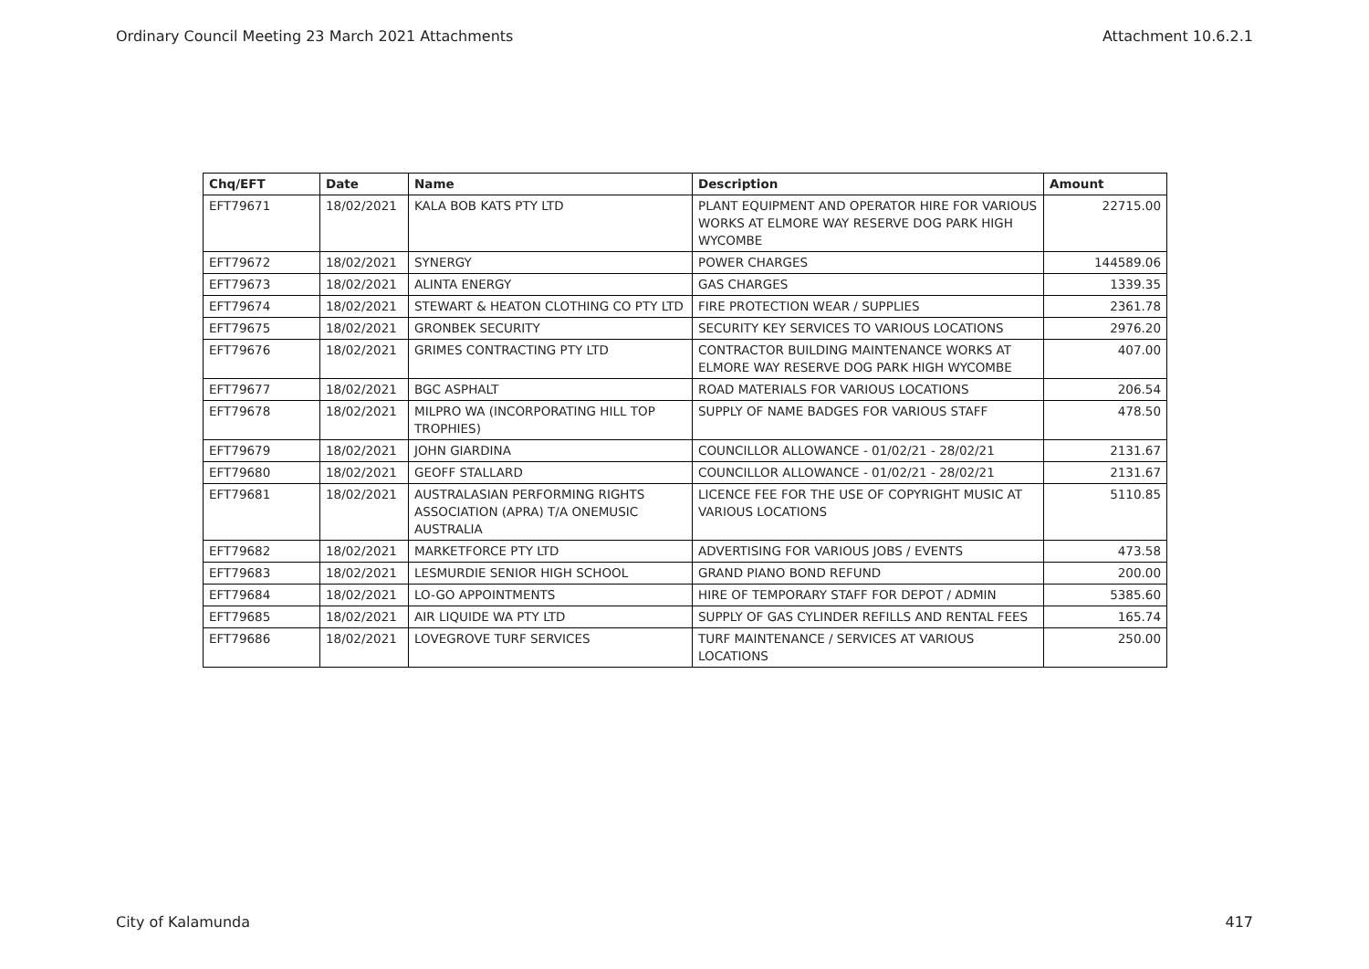Ordinary Council Meeting 23 March 2021 Attachments Attachment 10.6.2.1
| Chq/EFT | Date | Name | Description | Amount |
| --- | --- | --- | --- | --- |
| EFT79671 | 18/02/2021 | KALA BOB KATS PTY LTD | PLANT EQUIPMENT AND OPERATOR HIRE FOR VARIOUS WORKS AT ELMORE WAY RESERVE DOG PARK HIGH WYCOMBE | 22715.00 |
| EFT79672 | 18/02/2021 | SYNERGY | POWER CHARGES | 144589.06 |
| EFT79673 | 18/02/2021 | ALINTA ENERGY | GAS CHARGES | 1339.35 |
| EFT79674 | 18/02/2021 | STEWART & HEATON CLOTHING CO PTY LTD | FIRE PROTECTION WEAR / SUPPLIES | 2361.78 |
| EFT79675 | 18/02/2021 | GRONBEK SECURITY | SECURITY KEY SERVICES TO VARIOUS LOCATIONS | 2976.20 |
| EFT79676 | 18/02/2021 | GRIMES CONTRACTING PTY LTD | CONTRACTOR BUILDING MAINTENANCE WORKS AT ELMORE WAY RESERVE DOG PARK HIGH WYCOMBE | 407.00 |
| EFT79677 | 18/02/2021 | BGC ASPHALT | ROAD MATERIALS FOR VARIOUS LOCATIONS | 206.54 |
| EFT79678 | 18/02/2021 | MILPRO WA (INCORPORATING HILL TOP TROPHIES) | SUPPLY OF NAME BADGES FOR VARIOUS STAFF | 478.50 |
| EFT79679 | 18/02/2021 | JOHN GIARDINA | COUNCILLOR ALLOWANCE - 01/02/21 - 28/02/21 | 2131.67 |
| EFT79680 | 18/02/2021 | GEOFF STALLARD | COUNCILLOR ALLOWANCE - 01/02/21 - 28/02/21 | 2131.67 |
| EFT79681 | 18/02/2021 | AUSTRALASIAN PERFORMING RIGHTS ASSOCIATION (APRA) T/A ONEMUSIC AUSTRALIA | LICENCE FEE FOR THE USE OF COPYRIGHT MUSIC AT VARIOUS LOCATIONS | 5110.85 |
| EFT79682 | 18/02/2021 | MARKETFORCE PTY LTD | ADVERTISING FOR VARIOUS JOBS / EVENTS | 473.58 |
| EFT79683 | 18/02/2021 | LESMURDIE SENIOR HIGH SCHOOL | GRAND PIANO BOND REFUND | 200.00 |
| EFT79684 | 18/02/2021 | LO-GO APPOINTMENTS | HIRE OF TEMPORARY STAFF FOR DEPOT / ADMIN | 5385.60 |
| EFT79685 | 18/02/2021 | AIR LIQUIDE WA PTY LTD | SUPPLY OF GAS CYLINDER REFILLS AND RENTAL FEES | 165.74 |
| EFT79686 | 18/02/2021 | LOVEGROVE TURF SERVICES | TURF MAINTENANCE / SERVICES AT VARIOUS LOCATIONS | 250.00 |
City of Kalamunda 417